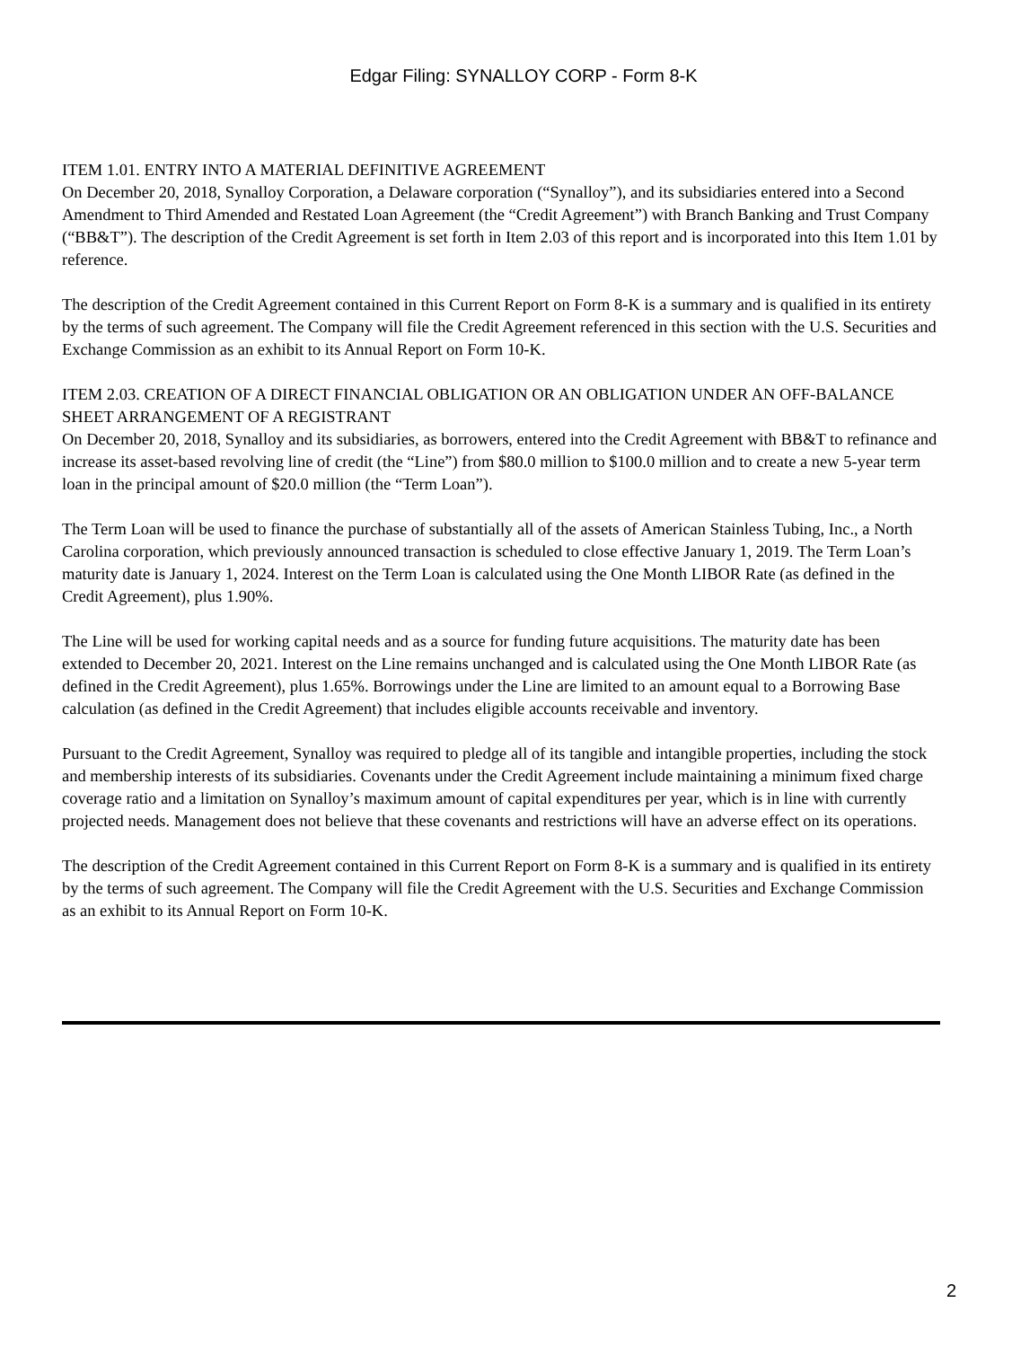Edgar Filing: SYNALLOY CORP - Form 8-K
ITEM 1.01. ENTRY INTO A MATERIAL DEFINITIVE AGREEMENT
On December 20, 2018, Synalloy Corporation, a Delaware corporation (“Synalloy”), and its subsidiaries entered into a Second Amendment to Third Amended and Restated Loan Agreement (the “Credit Agreement”) with Branch Banking and Trust Company (“BB&T”). The description of the Credit Agreement is set forth in Item 2.03 of this report and is incorporated into this Item 1.01 by reference.
The description of the Credit Agreement contained in this Current Report on Form 8-K is a summary and is qualified in its entirety by the terms of such agreement. The Company will file the Credit Agreement referenced in this section with the U.S. Securities and Exchange Commission as an exhibit to its Annual Report on Form 10-K.
ITEM 2.03. CREATION OF A DIRECT FINANCIAL OBLIGATION OR AN OBLIGATION UNDER AN OFF-BALANCE SHEET ARRANGEMENT OF A REGISTRANT
On December 20, 2018, Synalloy and its subsidiaries, as borrowers, entered into the Credit Agreement with BB&T to refinance and increase its asset-based revolving line of credit (the “Line”) from $80.0 million to $100.0 million and to create a new 5-year term loan in the principal amount of $20.0 million (the “Term Loan”).
The Term Loan will be used to finance the purchase of substantially all of the assets of American Stainless Tubing, Inc., a North Carolina corporation, which previously announced transaction is scheduled to close effective January 1, 2019. The Term Loan’s maturity date is January 1, 2024. Interest on the Term Loan is calculated using the One Month LIBOR Rate (as defined in the Credit Agreement), plus 1.90%.
The Line will be used for working capital needs and as a source for funding future acquisitions. The maturity date has been extended to December 20, 2021. Interest on the Line remains unchanged and is calculated using the One Month LIBOR Rate (as defined in the Credit Agreement), plus 1.65%. Borrowings under the Line are limited to an amount equal to a Borrowing Base calculation (as defined in the Credit Agreement) that includes eligible accounts receivable and inventory.
Pursuant to the Credit Agreement, Synalloy was required to pledge all of its tangible and intangible properties, including the stock and membership interests of its subsidiaries. Covenants under the Credit Agreement include maintaining a minimum fixed charge coverage ratio and a limitation on Synalloy’s maximum amount of capital expenditures per year, which is in line with currently projected needs. Management does not believe that these covenants and restrictions will have an adverse effect on its operations.
The description of the Credit Agreement contained in this Current Report on Form 8-K is a summary and is qualified in its entirety by the terms of such agreement. The Company will file the Credit Agreement with the U.S. Securities and Exchange Commission as an exhibit to its Annual Report on Form 10-K.
2